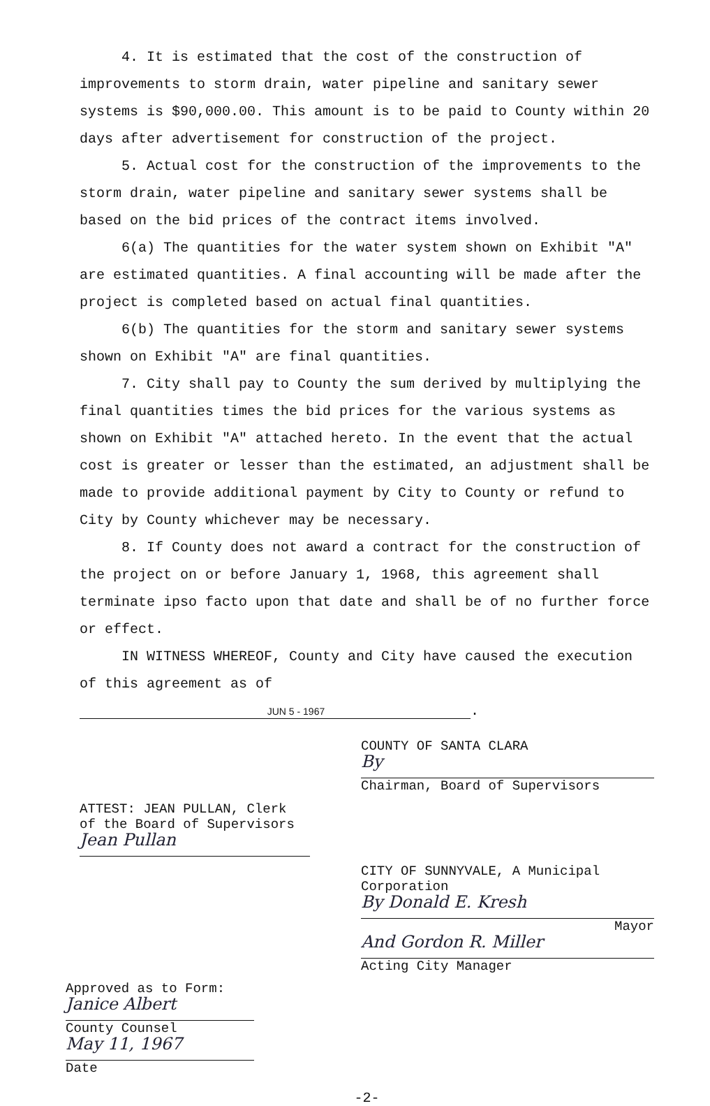4. It is estimated that the cost of the construction of improvements to storm drain, water pipeline and sanitary sewer systems is $90,000.00. This amount is to be paid to County within 20 days after advertisement for construction of the project.
5. Actual cost for the construction of the improvements to the storm drain, water pipeline and sanitary sewer systems shall be based on the bid prices of the contract items involved.
6(a) The quantities for the water system shown on Exhibit "A" are estimated quantities. A final accounting will be made after the project is completed based on actual final quantities.
6(b) The quantities for the storm and sanitary sewer systems shown on Exhibit "A" are final quantities.
7. City shall pay to County the sum derived by multiplying the final quantities times the bid prices for the various systems as shown on Exhibit "A" attached hereto. In the event that the actual cost is greater or lesser than the estimated, an adjustment shall be made to provide additional payment by City to County or refund to City by County whichever may be necessary.
8. If County does not award a contract for the construction of the project on or before January 1, 1968, this agreement shall terminate ipso facto upon that date and shall be of no further force or effect.
IN WITNESS WHEREOF, County and City have caused the execution of this agreement as of JUN 5 - 1967.
ATTEST: JEAN PULLAN, Clerk
of the Board of Supervisors
Jean Pullan
COUNTY OF SANTA CLARA
By
Chairman, Board of Supervisors
CITY OF SUNNYVALE, A Municipal Corporation
By Donald E. Kresh
Mayor
And Gordon R. Miller
Acting City Manager
Approved as to Form:
Janice Albert
County Counsel
May 11, 1967
Date
-2-